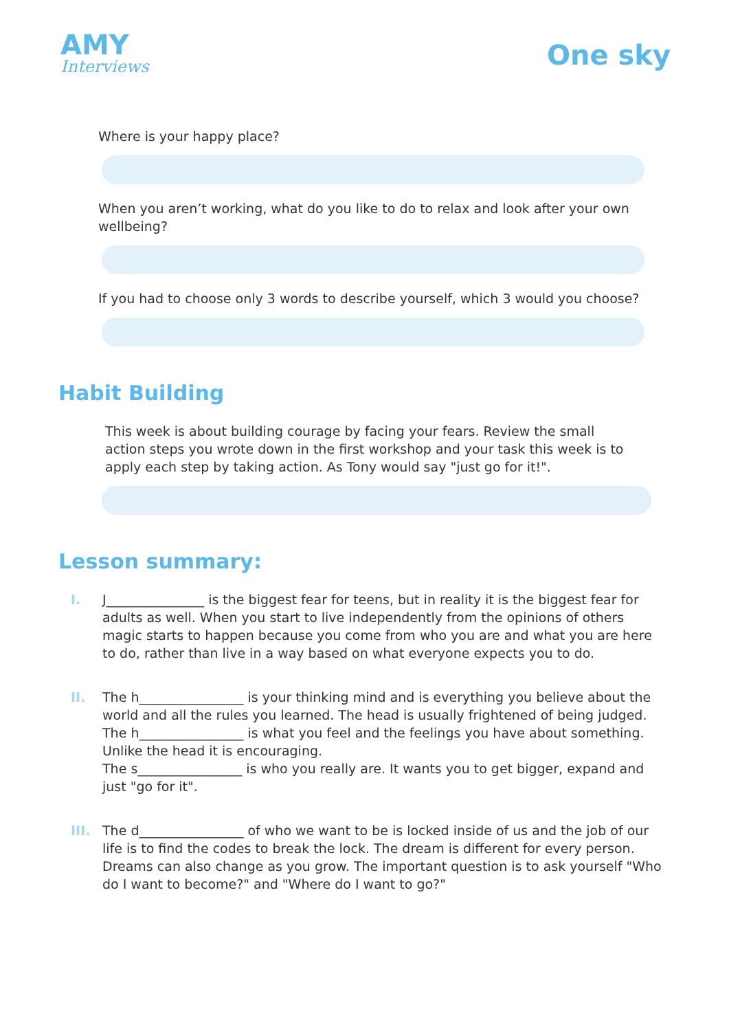AMY
Interviews
One sky
Where is your happy place?
When you aren’t working, what do you like to do to relax and look after your own wellbeing?
If you had to choose only 3 words to describe yourself, which 3 would you choose?
Habit Building
This week is about building courage by facing your fears. Review the small action steps you wrote down in the first workshop and your task this week is to apply each step by taking action. As Tony would say "just go for it!".
Lesson summary:
I. J_______________ is the biggest fear for teens, but in reality it is the biggest fear for adults as well. When you start to live independently from the opinions of others magic starts to happen because you come from who you are and what you are here to do, rather than live in a way based on what everyone expects you to do.
II. The h________________ is your thinking mind and is everything you believe about the world and all the rules you learned. The head is usually frightened of being judged. The h________________ is what you feel and the feelings you have about something. Unlike the head it is encouraging.
The s________________ is who you really are. It wants you to get bigger, expand and just "go for it".
III. The d________________ of who we want to be is locked inside of us and the job of our life is to find the codes to break the lock. The dream is different for every person. Dreams can also change as you grow. The important question is to ask yourself "Who do I want to become?" and "Where do I want to go?"